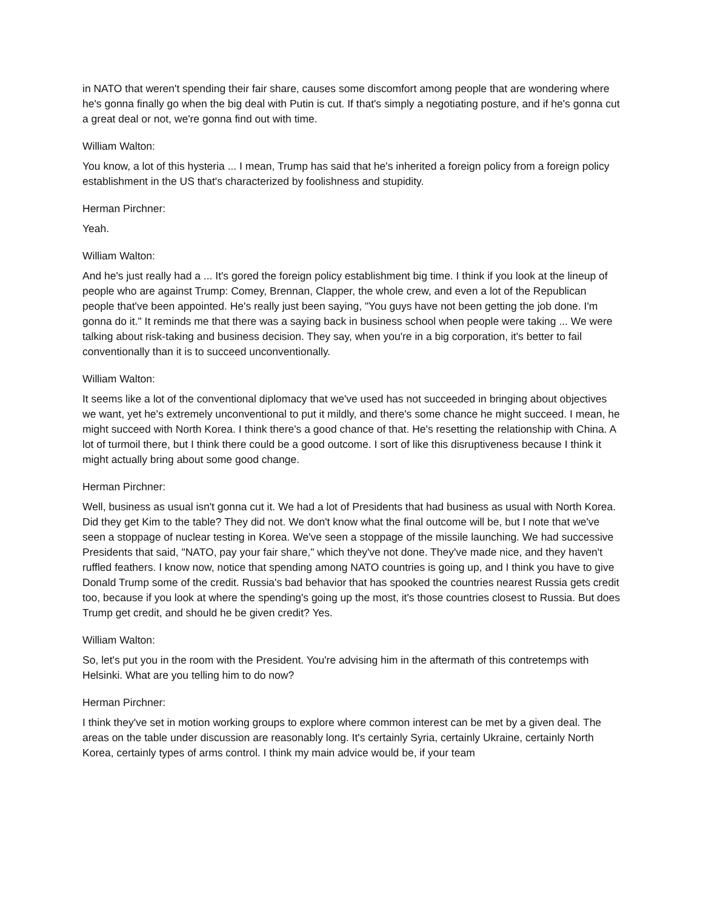in NATO that weren't spending their fair share, causes some discomfort among people that are wondering where he's gonna finally go when the big deal with Putin is cut. If that's simply a negotiating posture, and if he's gonna cut a great deal or not, we're gonna find out with time.
William Walton:
You know, a lot of this hysteria ... I mean, Trump has said that he's inherited a foreign policy from a foreign policy establishment in the US that's characterized by foolishness and stupidity.
Herman Pirchner:
Yeah.
William Walton:
And he's just really had a ... It's gored the foreign policy establishment big time. I think if you look at the lineup of people who are against Trump: Comey, Brennan, Clapper, the whole crew, and even a lot of the Republican people that've been appointed. He's really just been saying, "You guys have not been getting the job done. I'm gonna do it." It reminds me that there was a saying back in business school when people were taking ... We were talking about risk-taking and business decision. They say, when you're in a big corporation, it's better to fail conventionally than it is to succeed unconventionally.
William Walton:
It seems like a lot of the conventional diplomacy that we've used has not succeeded in bringing about objectives we want, yet he's extremely unconventional to put it mildly, and there's some chance he might succeed. I mean, he might succeed with North Korea. I think there's a good chance of that. He's resetting the relationship with China. A lot of turmoil there, but I think there could be a good outcome. I sort of like this disruptiveness because I think it might actually bring about some good change.
Herman Pirchner:
Well, business as usual isn't gonna cut it. We had a lot of Presidents that had business as usual with North Korea. Did they get Kim to the table? They did not. We don't know what the final outcome will be, but I note that we've seen a stoppage of nuclear testing in Korea. We've seen a stoppage of the missile launching. We had successive Presidents that said, "NATO, pay your fair share," which they've not done. They've made nice, and they haven't ruffled feathers. I know now, notice that spending among NATO countries is going up, and I think you have to give Donald Trump some of the credit. Russia's bad behavior that has spooked the countries nearest Russia gets credit too, because if you look at where the spending's going up the most, it's those countries closest to Russia. But does Trump get credit, and should he be given credit? Yes.
William Walton:
So, let's put you in the room with the President. You're advising him in the aftermath of this contretemps with Helsinki. What are you telling him to do now?
Herman Pirchner:
I think they've set in motion working groups to explore where common interest can be met by a given deal. The areas on the table under discussion are reasonably long. It's certainly Syria, certainly Ukraine, certainly North Korea, certainly types of arms control. I think my main advice would be, if your team